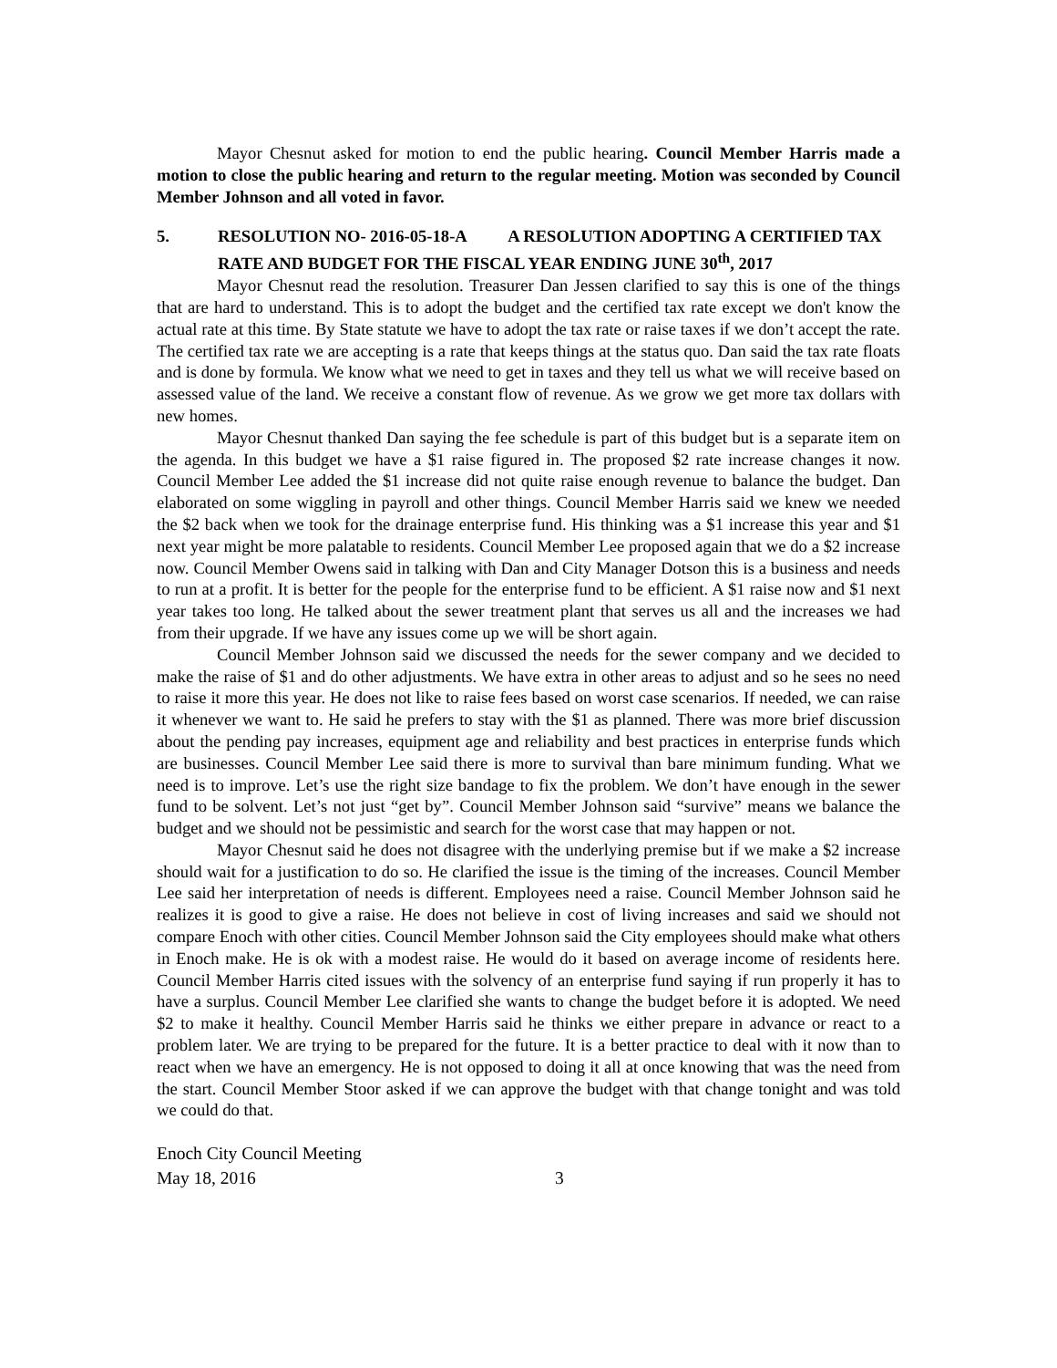Mayor Chesnut asked for motion to end the public hearing. Council Member Harris made a motion to close the public hearing and return to the regular meeting. Motion was seconded by Council Member Johnson and all voted in favor.
5. RESOLUTION NO- 2016-05-18-A A RESOLUTION ADOPTING A CERTIFIED TAX RATE AND BUDGET FOR THE FISCAL YEAR ENDING JUNE 30<sup>th</sup>, 2017
Mayor Chesnut read the resolution. Treasurer Dan Jessen clarified to say this is one of the things that are hard to understand. This is to adopt the budget and the certified tax rate except we don't know the actual rate at this time. By State statute we have to adopt the tax rate or raise taxes if we don’t accept the rate. The certified tax rate we are accepting is a rate that keeps things at the status quo. Dan said the tax rate floats and is done by formula. We know what we need to get in taxes and they tell us what we will receive based on assessed value of the land. We receive a constant flow of revenue. As we grow we get more tax dollars with new homes.
Mayor Chesnut thanked Dan saying the fee schedule is part of this budget but is a separate item on the agenda. In this budget we have a $1 raise figured in. The proposed $2 rate increase changes it now. Council Member Lee added the $1 increase did not quite raise enough revenue to balance the budget. Dan elaborated on some wiggling in payroll and other things. Council Member Harris said we knew we needed the $2 back when we took for the drainage enterprise fund. His thinking was a $1 increase this year and $1 next year might be more palatable to residents. Council Member Lee proposed again that we do a $2 increase now. Council Member Owens said in talking with Dan and City Manager Dotson this is a business and needs to run at a profit. It is better for the people for the enterprise fund to be efficient. A $1 raise now and $1 next year takes too long. He talked about the sewer treatment plant that serves us all and the increases we had from their upgrade. If we have any issues come up we will be short again.
Council Member Johnson said we discussed the needs for the sewer company and we decided to make the raise of $1 and do other adjustments. We have extra in other areas to adjust and so he sees no need to raise it more this year. He does not like to raise fees based on worst case scenarios. If needed, we can raise it whenever we want to. He said he prefers to stay with the $1 as planned. There was more brief discussion about the pending pay increases, equipment age and reliability and best practices in enterprise funds which are businesses. Council Member Lee said there is more to survival than bare minimum funding. What we need is to improve. Let’s use the right size bandage to fix the problem. We don’t have enough in the sewer fund to be solvent. Let’s not just “get by”. Council Member Johnson said “survive” means we balance the budget and we should not be pessimistic and search for the worst case that may happen or not.
Mayor Chesnut said he does not disagree with the underlying premise but if we make a $2 increase should wait for a justification to do so. He clarified the issue is the timing of the increases. Council Member Lee said her interpretation of needs is different. Employees need a raise. Council Member Johnson said he realizes it is good to give a raise. He does not believe in cost of living increases and said we should not compare Enoch with other cities. Council Member Johnson said the City employees should make what others in Enoch make. He is ok with a modest raise. He would do it based on average income of residents here. Council Member Harris cited issues with the solvency of an enterprise fund saying if run properly it has to have a surplus. Council Member Lee clarified she wants to change the budget before it is adopted. We need $2 to make it healthy. Council Member Harris said he thinks we either prepare in advance or react to a problem later. We are trying to be prepared for the future. It is a better practice to deal with it now than to react when we have an emergency. He is not opposed to doing it all at once knowing that was the need from the start. Council Member Stoor asked if we can approve the budget with that change tonight and was told we could do that.
Enoch City Council Meeting
May 18, 2016 3